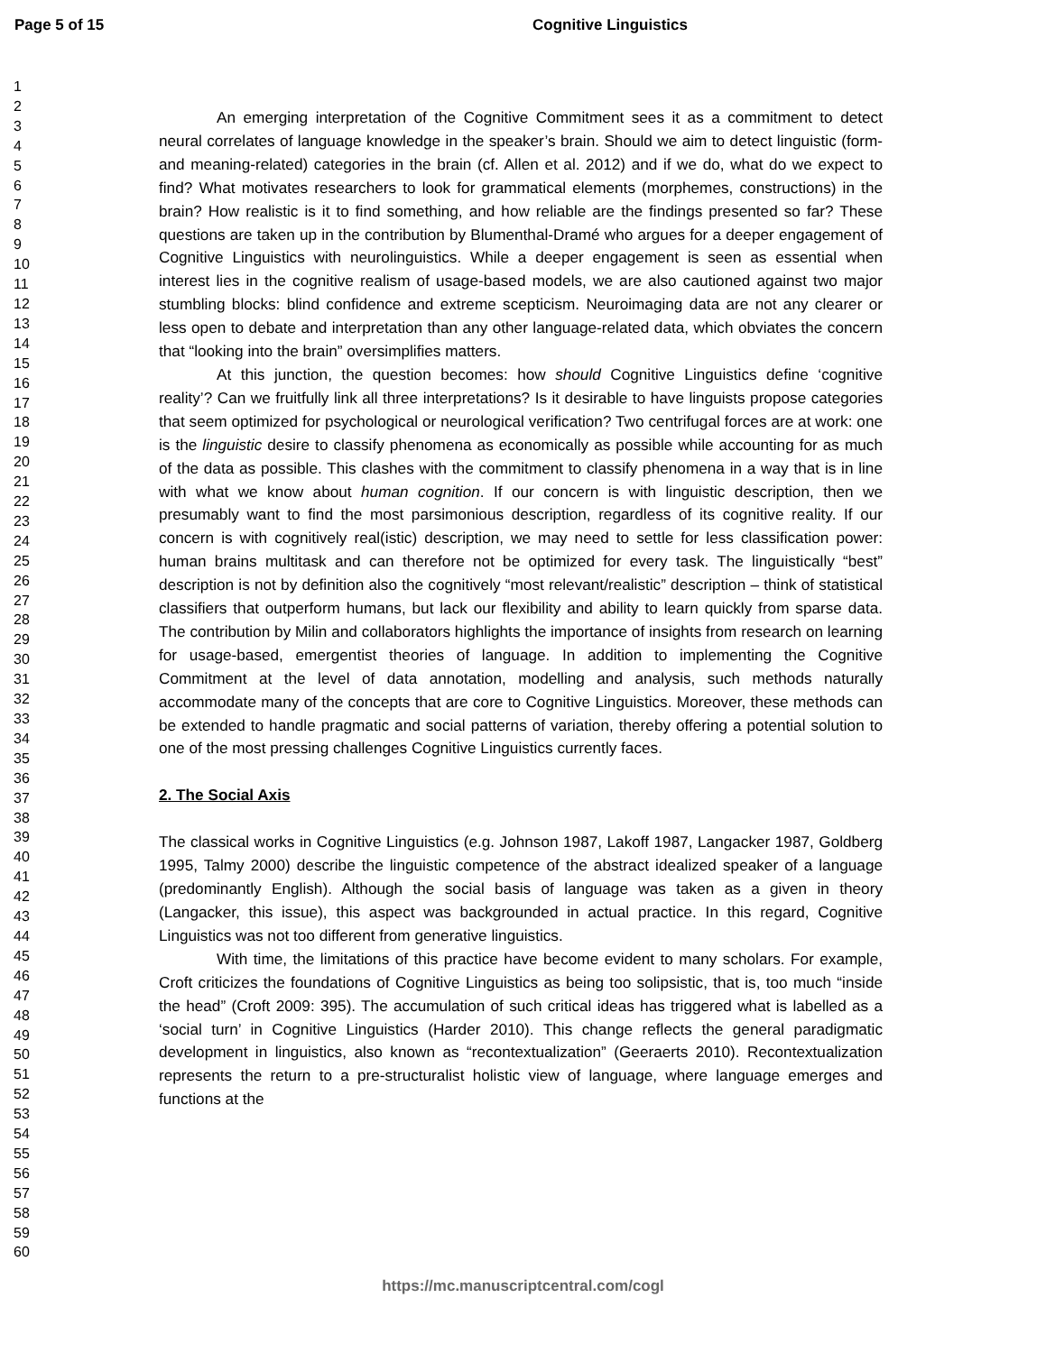Page 5 of 15 Cognitive Linguistics
1
2
3
4
5
6
7
8
9
10
11
12
13
14
15
16
17
18
19
20
21
22
23
24
25
26
27
28
29
30
31
32
33
34
35
36
37
38
39
40
41
42
43
44
45
46
47
48
49
50
51
52
53
54
55
56
57
58
59
60
An emerging interpretation of the Cognitive Commitment sees it as a commitment to detect neural correlates of language knowledge in the speaker’s brain. Should we aim to detect linguistic (form- and meaning-related) categories in the brain (cf. Allen et al. 2012) and if we do, what do we expect to find? What motivates researchers to look for grammatical elements (morphemes, constructions) in the brain? How realistic is it to find something, and how reliable are the findings presented so far? These questions are taken up in the contribution by Blumenthal-Dramé who argues for a deeper engagement of Cognitive Linguistics with neurolinguistics. While a deeper engagement is seen as essential when interest lies in the cognitive realism of usage-based models, we are also cautioned against two major stumbling blocks: blind confidence and extreme scepticism. Neuroimaging data are not any clearer or less open to debate and interpretation than any other language-related data, which obviates the concern that “looking into the brain” oversimplifies matters.
At this junction, the question becomes: how should Cognitive Linguistics define ‘cognitive reality’? Can we fruitfully link all three interpretations? Is it desirable to have linguists propose categories that seem optimized for psychological or neurological verification? Two centrifugal forces are at work: one is the linguistic desire to classify phenomena as economically as possible while accounting for as much of the data as possible. This clashes with the commitment to classify phenomena in a way that is in line with what we know about human cognition. If our concern is with linguistic description, then we presumably want to find the most parsimonious description, regardless of its cognitive reality. If our concern is with cognitively real(istic) description, we may need to settle for less classification power: human brains multitask and can therefore not be optimized for every task. The linguistically “best” description is not by definition also the cognitively “most relevant/realistic” description – think of statistical classifiers that outperform humans, but lack our flexibility and ability to learn quickly from sparse data. The contribution by Milin and collaborators highlights the importance of insights from research on learning for usage-based, emergentist theories of language. In addition to implementing the Cognitive Commitment at the level of data annotation, modelling and analysis, such methods naturally accommodate many of the concepts that are core to Cognitive Linguistics. Moreover, these methods can be extended to handle pragmatic and social patterns of variation, thereby offering a potential solution to one of the most pressing challenges Cognitive Linguistics currently faces.
2. The Social Axis
The classical works in Cognitive Linguistics (e.g. Johnson 1987, Lakoff 1987, Langacker 1987, Goldberg 1995, Talmy 2000) describe the linguistic competence of the abstract idealized speaker of a language (predominantly English). Although the social basis of language was taken as a given in theory (Langacker, this issue), this aspect was backgrounded in actual practice. In this regard, Cognitive Linguistics was not too different from generative linguistics.
With time, the limitations of this practice have become evident to many scholars. For example, Croft criticizes the foundations of Cognitive Linguistics as being too solipsistic, that is, too much “inside the head” (Croft 2009: 395). The accumulation of such critical ideas has triggered what is labelled as a ‘social turn’ in Cognitive Linguistics (Harder 2010). This change reflects the general paradigmatic development in linguistics, also known as “recontextualization” (Geeraerts 2010). Recontextualization represents the return to a pre-structuralist holistic view of language, where language emerges and functions at the
https://mc.manuscriptcentral.com/cogl